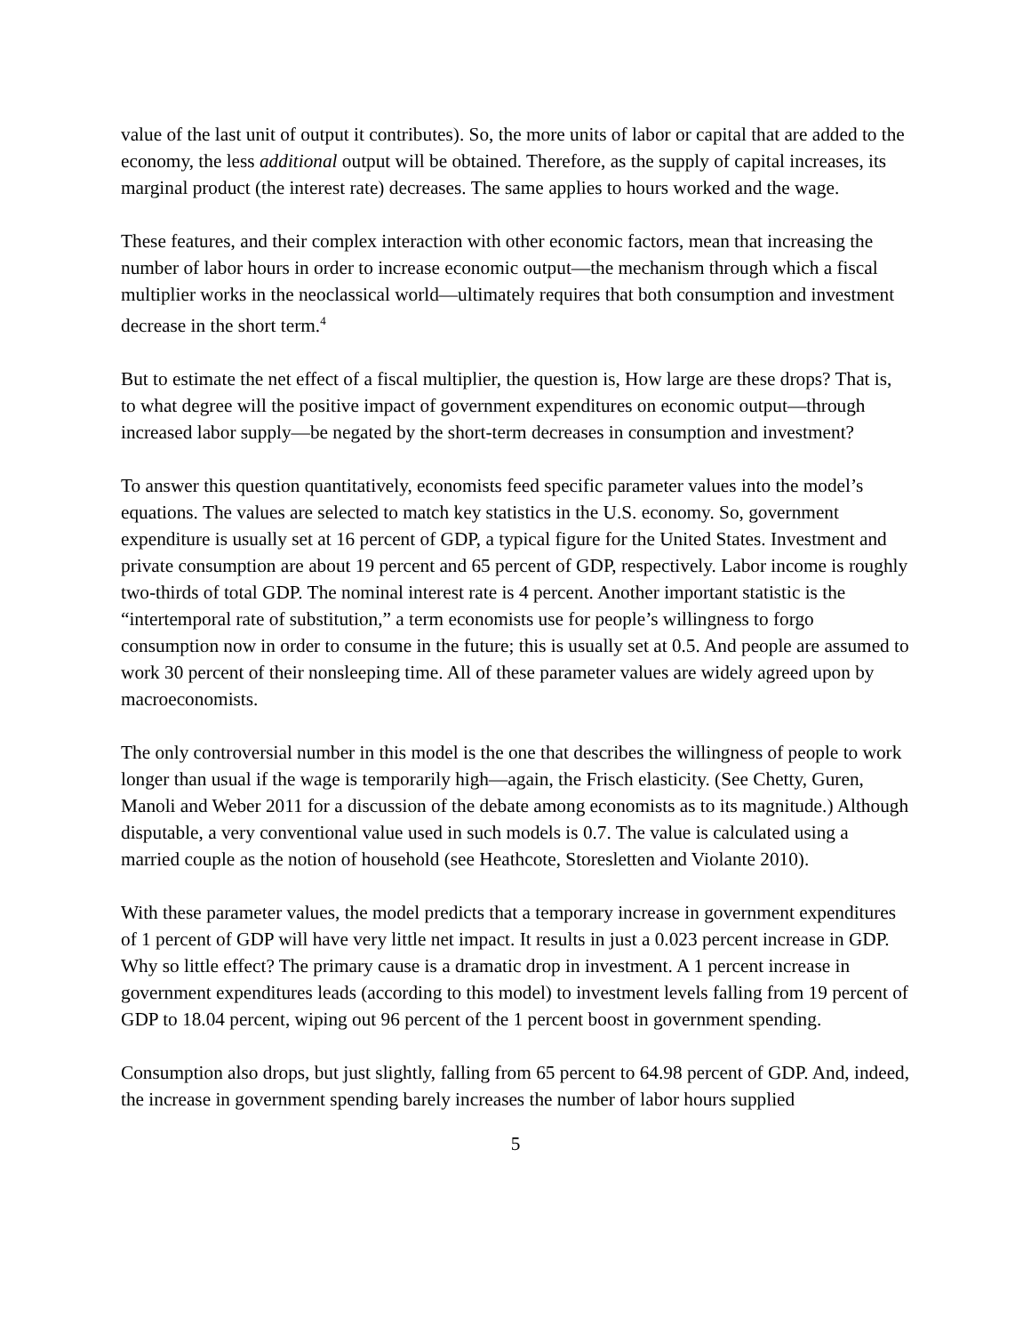value of the last unit of output it contributes). So, the more units of labor or capital that are added to the economy, the less additional output will be obtained. Therefore, as the supply of capital increases, its marginal product (the interest rate) decreases. The same applies to hours worked and the wage.
These features, and their complex interaction with other economic factors, mean that increasing the number of labor hours in order to increase economic output—the mechanism through which a fiscal multiplier works in the neoclassical world—ultimately requires that both consumption and investment decrease in the short term.<sup>4</sup>
But to estimate the net effect of a fiscal multiplier, the question is, How large are these drops? That is, to what degree will the positive impact of government expenditures on economic output—through increased labor supply—be negated by the short-term decreases in consumption and investment?
To answer this question quantitatively, economists feed specific parameter values into the model’s equations. The values are selected to match key statistics in the U.S. economy. So, government expenditure is usually set at 16 percent of GDP, a typical figure for the United States. Investment and private consumption are about 19 percent and 65 percent of GDP, respectively. Labor income is roughly two-thirds of total GDP. The nominal interest rate is 4 percent. Another important statistic is the “intertemporal rate of substitution,” a term economists use for people’s willingness to forgo consumption now in order to consume in the future; this is usually set at 0.5. And people are assumed to work 30 percent of their nonsleeping time. All of these parameter values are widely agreed upon by macroeconomists.
The only controversial number in this model is the one that describes the willingness of people to work longer than usual if the wage is temporarily high—again, the Frisch elasticity. (See Chetty, Guren, Manoli and Weber 2011 for a discussion of the debate among economists as to its magnitude.) Although disputable, a very conventional value used in such models is 0.7. The value is calculated using a married couple as the notion of household (see Heathcote, Storesletten and Violante 2010).
With these parameter values, the model predicts that a temporary increase in government expenditures of 1 percent of GDP will have very little net impact. It results in just a 0.023 percent increase in GDP. Why so little effect? The primary cause is a dramatic drop in investment. A 1 percent increase in government expenditures leads (according to this model) to investment levels falling from 19 percent of GDP to 18.04 percent, wiping out 96 percent of the 1 percent boost in government spending.
Consumption also drops, but just slightly, falling from 65 percent to 64.98 percent of GDP. And, indeed, the increase in government spending barely increases the number of labor hours supplied
5